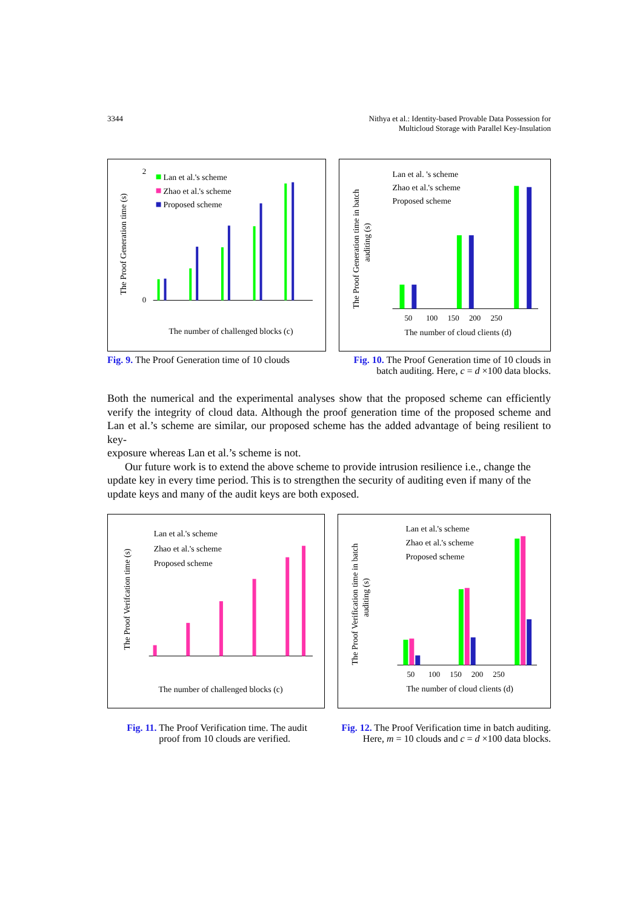3344 Nithya et al.: Identity-based Provable Data Possession for
Multicloud Storage with Parallel Key-Insulation
The Proof Generation time (s)
0
2
Lan et al.'s scheme
Zhao et al.'s scheme
Proposed scheme
The number of challenged blocks (c)
The Proof Generation time in batch
auditing (s)
Lan et al. 's scheme
Zhao et al.'s scheme
Proposed scheme
50 100 150 200 250
The number of cloud clients (d)
Fig. 9. The Proof Generation time of 10 clouds
Fig. 10. The Proof Generation time of 10 clouds in
batch auditing. Here, c = d ×100 data blocks.
Both the numerical and the experimental analyses show that the proposed scheme can efficiently verify the integrity of cloud data. Although the proof generation time of the proposed scheme and Lan et al.’s scheme are similar, our proposed scheme has the added advantage of being resilient to key-
exposure whereas Lan et al.’s scheme is not.
Our future work is to extend the above scheme to provide intrusion resilience i.e., change the update key in every time period. This is to strengthen the security of auditing even if many of the update keys and many of the audit keys are both exposed.
The Proof Verifcation time (s)
Lan et al.'s scheme
Zhao et al.'s scheme
Proposed scheme
The number of challenged blocks (c)
The Proof Verification time in batch
auditing (s)
Lan et al.'s scheme
Zhao et al.'s scheme
Proposed scheme
50 100 150 200 250
The number of cloud clients (d)
Fig. 11. The Proof Verification time. The audit
proof from 10 clouds are verified.
Fig. 12. The Proof Verification time in batch auditing.
Here, m = 10 clouds and c = d ×100 data blocks.